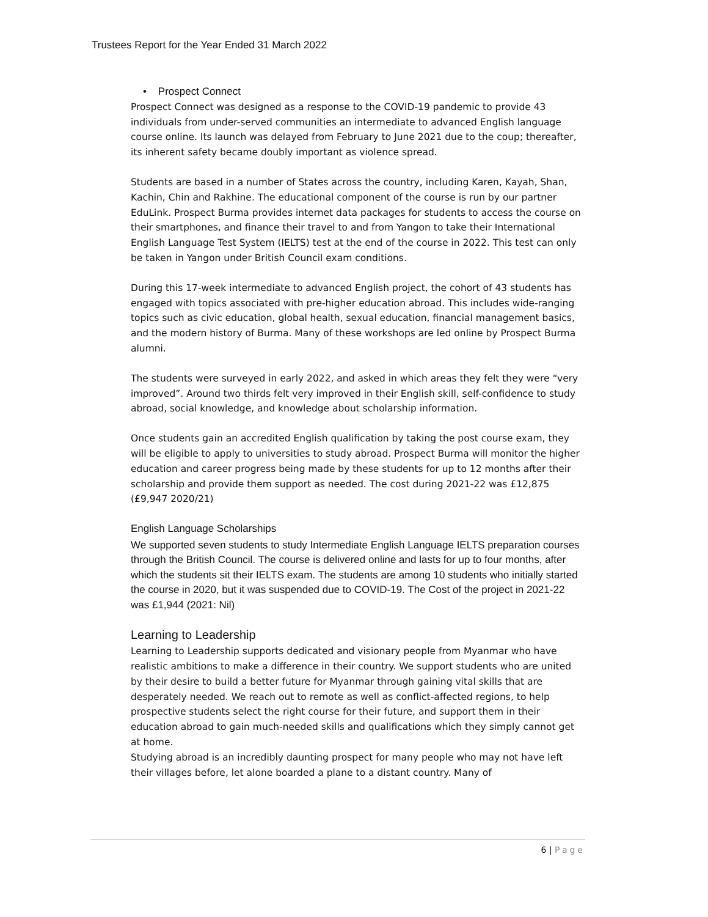Trustees Report for the Year Ended 31 March 2022
• Prospect Connect
Prospect Connect was designed as a response to the COVID-19 pandemic to provide 43 individuals from under-served communities an intermediate to advanced English language course online. Its launch was delayed from February to June 2021 due to the coup; thereafter, its inherent safety became doubly important as violence spread.
Students are based in a number of States across the country, including Karen, Kayah, Shan, Kachin, Chin and Rakhine. The educational component of the course is run by our partner EduLink. Prospect Burma provides internet data packages for students to access the course on their smartphones, and finance their travel to and from Yangon to take their International English Language Test System (IELTS) test at the end of the course in 2022. This test can only be taken in Yangon under British Council exam conditions.
During this 17-week intermediate to advanced English project, the cohort of 43 students has engaged with topics associated with pre-higher education abroad. This includes wide-ranging topics such as civic education, global health, sexual education, financial management basics, and the modern history of Burma. Many of these workshops are led online by Prospect Burma alumni.
The students were surveyed in early 2022, and asked in which areas they felt they were “very improved”. Around two thirds felt very improved in their English skill, self-confidence to study abroad, social knowledge, and knowledge about scholarship information.
Once students gain an accredited English qualification by taking the post course exam, they will be eligible to apply to universities to study abroad. Prospect Burma will monitor the higher education and career progress being made by these students for up to 12 months after their scholarship and provide them support as needed. The cost during 2021-22 was £12,875 (£9,947 2020/21)
English Language Scholarships
We supported seven students to study Intermediate English Language IELTS preparation courses through the British Council. The course is delivered online and lasts for up to four months, after which the students sit their IELTS exam. The students are among 10 students who initially started the course in 2020, but it was suspended due to COVID-19. The Cost of the project in 2021-22 was £1,944 (2021: Nil)
Learning to Leadership
Learning to Leadership supports dedicated and visionary people from Myanmar who have realistic ambitions to make a difference in their country. We support students who are united by their desire to build a better future for Myanmar through gaining vital skills that are desperately needed. We reach out to remote as well as conflict-affected regions, to help prospective students select the right course for their future, and support them in their education abroad to gain much-needed skills and qualifications which they simply cannot get at home.
Studying abroad is an incredibly daunting prospect for many people who may not have left their villages before, let alone boarded a plane to a distant country. Many of
6 | Page